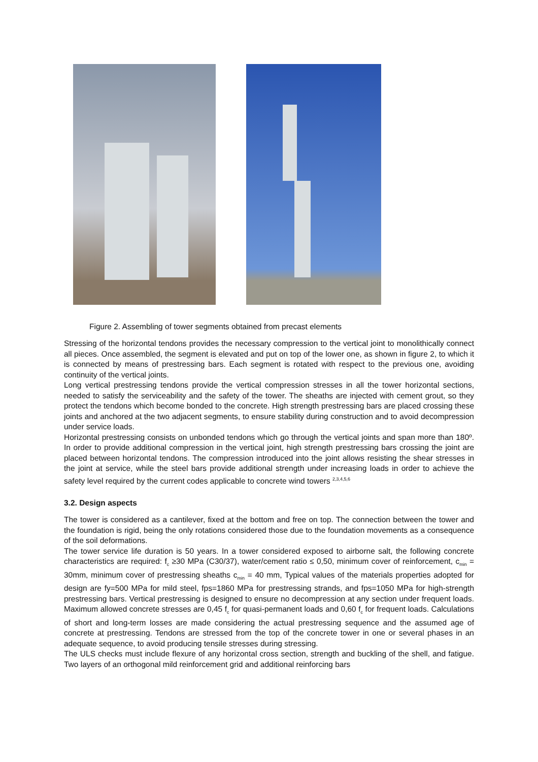Figure 2. Assembling of tower segments obtained from precast elements
Stressing of the horizontal tendons provides the necessary compression to the vertical joint to monolithically connect all pieces. Once assembled, the segment is elevated and put on top of the lower one, as shown in figure 2, to which it is connected by means of prestressing bars. Each segment is rotated with respect to the previous one, avoiding continuity of the vertical joints.
Long vertical prestressing tendons provide the vertical compression stresses in all the tower horizontal sections, needed to satisfy the serviceability and the safety of the tower. The sheaths are injected with cement grout, so they protect the tendons which become bonded to the concrete. High strength prestressing bars are placed crossing these joints and anchored at the two adjacent segments, to ensure stability during construction and to avoid decompression under service loads.
Horizontal prestressing consists on unbonded tendons which go through the vertical joints and span more than 180º. In order to provide additional compression in the vertical joint, high strength prestressing bars crossing the joint are placed between horizontal tendons. The compression introduced into the joint allows resisting the shear stresses in the joint at service, while the steel bars provide additional strength under increasing loads in order to achieve the safety level required by the current codes applicable to concrete wind towers <sup>2,3,4,5,6</sup>
3.2. Design aspects
The tower is considered as a cantilever, fixed at the bottom and free on top. The connection between the tower and the foundation is rigid, being the only rotations considered those due to the foundation movements as a consequence of the soil deformations.
The tower service life duration is 50 years. In a tower considered exposed to airborne salt, the following concrete characteristics are required: f<sub>c</sub> ≥30 MPa (C30/37), water/cement ratio ≤ 0,50, minimum cover of reinforcement, c<sub>min</sub> = 30mm, minimum cover of prestressing sheaths c<sub>min</sub> = 40 mm, Typical values of the materials properties adopted for design are fy=500 MPa for mild steel, fps=1860 MPa for prestressing strands, and fps=1050 MPa for high-strength prestressing bars. Vertical prestressing is designed to ensure no decompression at any section under frequent loads. Maximum allowed concrete stresses are 0,45 f<sub>c</sub> for quasi-permanent loads and 0,60 f<sub>c</sub> for frequent loads. Calculations of short and long-term losses are made considering the actual prestressing sequence and the assumed age of concrete at prestressing. Tendons are stressed from the top of the concrete tower in one or several phases in an adequate sequence, to avoid producing tensile stresses during stressing.
The ULS checks must include flexure of any horizontal cross section, strength and buckling of the shell, and fatigue. Two layers of an orthogonal mild reinforcement grid and additional reinforcing bars